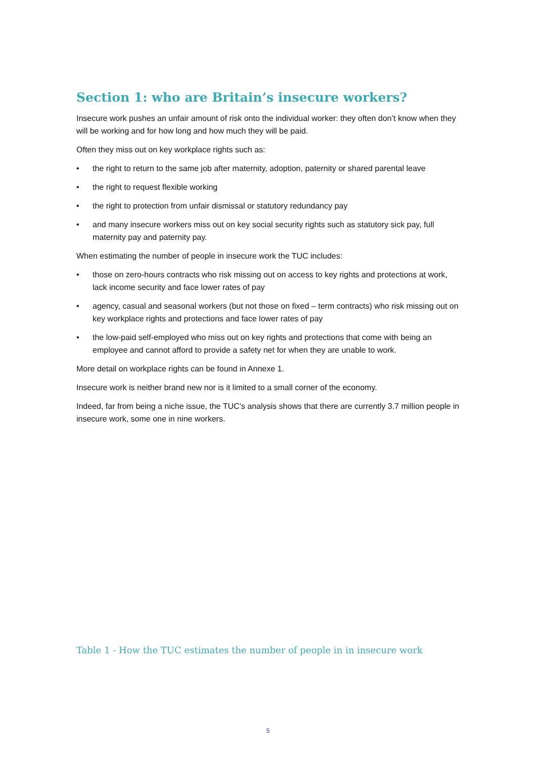Section 1: who are Britain’s insecure workers?
Insecure work pushes an unfair amount of risk onto the individual worker: they often don’t know when they will be working and for how long and how much they will be paid.
Often they miss out on key workplace rights such as:
• the right to return to the same job after maternity, adoption, paternity or shared parental leave
• the right to request flexible working
• the right to protection from unfair dismissal or statutory redundancy pay
• and many insecure workers miss out on key social security rights such as statutory sick pay, full maternity pay and paternity pay.
When estimating the number of people in insecure work the TUC includes:
• those on zero-hours contracts who risk missing out on access to key rights and protections at work, lack income security and face lower rates of pay
• agency, casual and seasonal workers (but not those on fixed – term contracts) who risk missing out on key workplace rights and protections and face lower rates of pay
• the low-paid self-employed who miss out on key rights and protections that come with being an employee and cannot afford to provide a safety net for when they are unable to work.
More detail on workplace rights can be found in Annexe 1.
Insecure work is neither brand new nor is it limited to a small corner of the economy.
Indeed, far from being a niche issue, the TUC’s analysis shows that there are currently 3.7 million people in insecure work, some one in nine workers.
Table 1 - How the TUC estimates the number of people in in insecure work
5